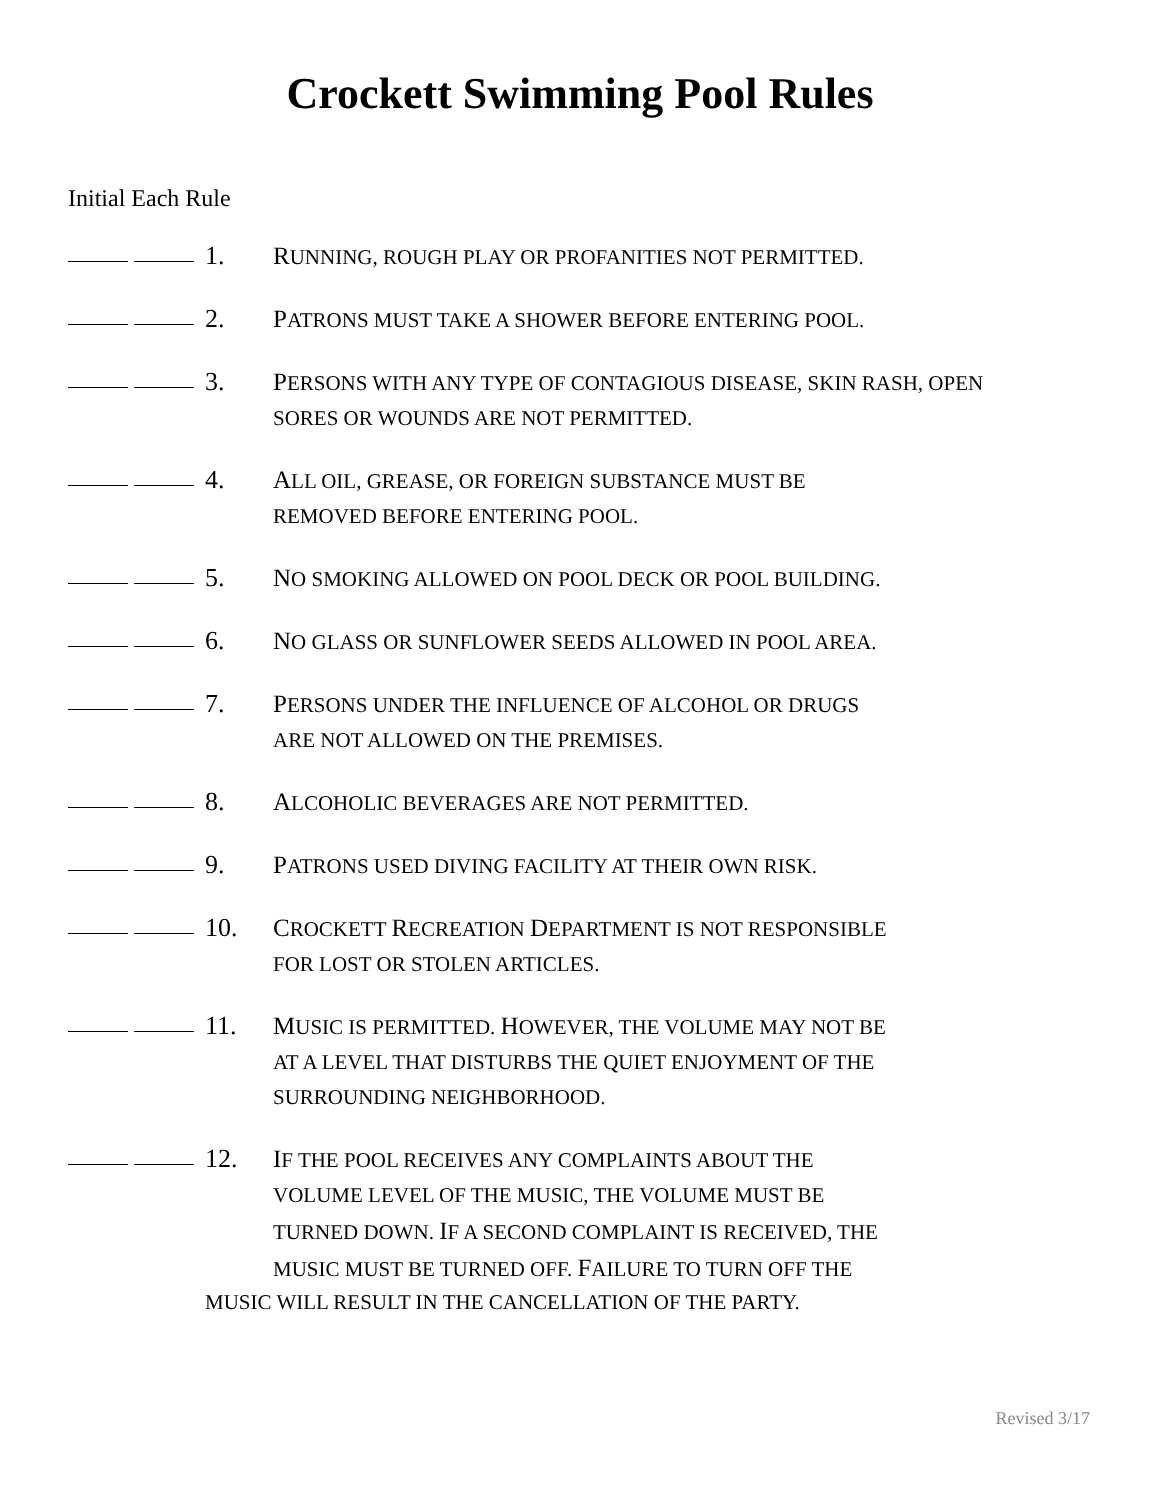Crockett Swimming Pool Rules
Initial Each Rule
1. RUNNING, ROUGH PLAY OR PROFANITIES NOT PERMITTED.
2. PATRONS MUST TAKE A SHOWER BEFORE ENTERING POOL.
3. PERSONS WITH ANY TYPE OF CONTAGIOUS DISEASE, SKIN RASH, OPEN SORES OR WOUNDS ARE NOT PERMITTED.
4. ALL OIL, GREASE, OR FOREIGN SUBSTANCE MUST BE
REMOVED BEFORE ENTERING POOL.
5. NO SMOKING ALLOWED ON POOL DECK OR POOL BUILDING.
6. NO GLASS OR SUNFLOWER SEEDS ALLOWED IN POOL AREA.
7. PERSONS UNDER THE INFLUENCE OF ALCOHOL OR DRUGS
ARE NOT ALLOWED ON THE PREMISES.
8. ALCOHOLIC BEVERAGES ARE NOT PERMITTED.
9. PATRONS USED DIVING FACILITY AT THEIR OWN RISK.
10. CROCKETT RECREATION DEPARTMENT IS NOT RESPONSIBLE
FOR LOST OR STOLEN ARTICLES.
11. MUSIC IS PERMITTED. HOWEVER, THE VOLUME MAY NOT BE
AT A LEVEL THAT DISTURBS THE QUIET ENJOYMENT OF THE
SURROUNDING NEIGHBORHOOD.
12. IF THE POOL RECEIVES ANY COMPLAINTS ABOUT THE
VOLUME LEVEL OF THE MUSIC, THE VOLUME MUST BE
TURNED DOWN. IF A SECOND COMPLAINT IS RECEIVED, THE
MUSIC MUST BE TURNED OFF. FAILURE TO TURN OFF THE
MUSIC WILL RESULT IN THE CANCELLATION OF THE PARTY.
Revised 3/17